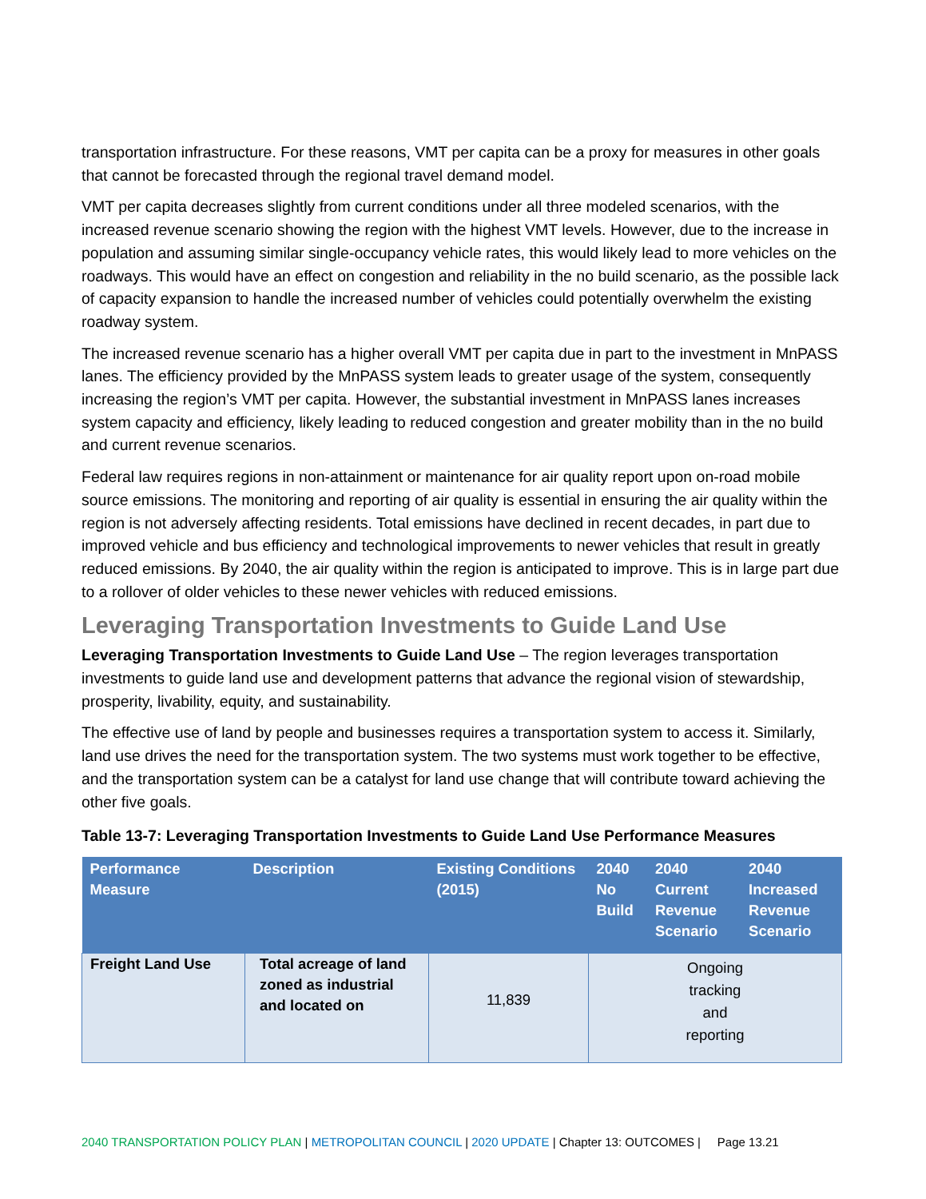transportation infrastructure. For these reasons, VMT per capita can be a proxy for measures in other goals that cannot be forecasted through the regional travel demand model.
VMT per capita decreases slightly from current conditions under all three modeled scenarios, with the increased revenue scenario showing the region with the highest VMT levels. However, due to the increase in population and assuming similar single-occupancy vehicle rates, this would likely lead to more vehicles on the roadways. This would have an effect on congestion and reliability in the no build scenario, as the possible lack of capacity expansion to handle the increased number of vehicles could potentially overwhelm the existing roadway system.
The increased revenue scenario has a higher overall VMT per capita due in part to the investment in MnPASS lanes. The efficiency provided by the MnPASS system leads to greater usage of the system, consequently increasing the region’s VMT per capita. However, the substantial investment in MnPASS lanes increases system capacity and efficiency, likely leading to reduced congestion and greater mobility than in the no build and current revenue scenarios.
Federal law requires regions in non-attainment or maintenance for air quality report upon on-road mobile source emissions. The monitoring and reporting of air quality is essential in ensuring the air quality within the region is not adversely affecting residents. Total emissions have declined in recent decades, in part due to improved vehicle and bus efficiency and technological improvements to newer vehicles that result in greatly reduced emissions. By 2040, the air quality within the region is anticipated to improve. This is in large part due to a rollover of older vehicles to these newer vehicles with reduced emissions.
Leveraging Transportation Investments to Guide Land Use
Leveraging Transportation Investments to Guide Land Use – The region leverages transportation investments to guide land use and development patterns that advance the regional vision of stewardship, prosperity, livability, equity, and sustainability.
The effective use of land by people and businesses requires a transportation system to access it. Similarly, land use drives the need for the transportation system. The two systems must work together to be effective, and the transportation system can be a catalyst for land use change that will contribute toward achieving the other five goals.
Table 13-7: Leveraging Transportation Investments to Guide Land Use Performance Measures
| Performance Measure | Description | Existing Conditions (2015) | 2040 No Build | 2040 Current Revenue Scenario | 2040 Increased Revenue Scenario |
| --- | --- | --- | --- | --- | --- |
| Freight Land Use | Total acreage of land zoned as industrial and located on | 11,839 | Ongoing tracking and reporting | | |
2040 TRANSPORTATION POLICY PLAN | METROPOLITAN COUNCIL | 2020 UPDATE | Chapter 13: OUTCOMES | Page 13.21